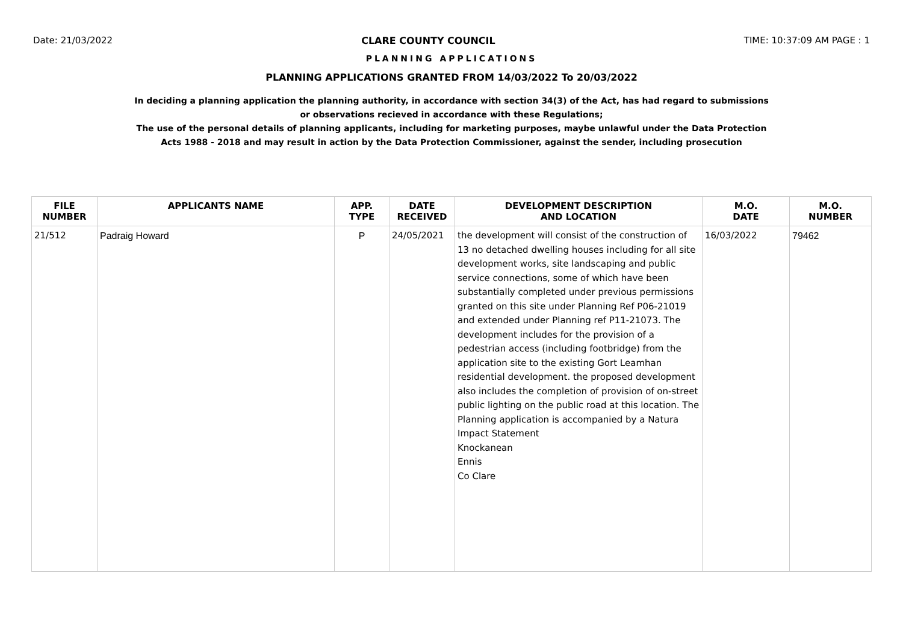Date: 21/03/2022 CLARE COUNTY COUNCIL TIME: 10:37:09 AM PAGE : 1
PLANNING APPLICATIONS
PLANNING APPLICATIONS GRANTED FROM 14/03/2022 To 20/03/2022
In deciding a planning application the planning authority, in accordance with section 34(3) of the Act, has had regard to submissions
or observations recieved in accordance with these Regulations;
The use of the personal details of planning applicants, including for marketing purposes, maybe unlawful under the Data Protection
Acts 1988 - 2018 and may result in action by the Data Protection Commissioner, against the sender, including prosecution
| FILE NUMBER | APPLICANTS NAME | APP. TYPE | DATE RECEIVED | DEVELOPMENT DESCRIPTION AND LOCATION | M.O. DATE | M.O. NUMBER |
| --- | --- | --- | --- | --- | --- | --- |
| 21/512 | Padraig Howard | P | 24/05/2021 | the development will consist of the construction of 13 no detached dwelling houses including for all site development works, site landscaping and public service connections, some of which have been substantially completed under previous permissions granted on this site under Planning Ref P06-21019 and extended under Planning ref P11-21073. The development includes for the provision of a pedestrian access (including footbridge) from the application site to the existing Gort Leamhan residential development. the proposed development also includes the completion of provision of on-street public lighting on the public road at this location. The Planning application is accompanied by a Natura Impact Statement Knockanean Ennis Co Clare | 16/03/2022 | 79462 |